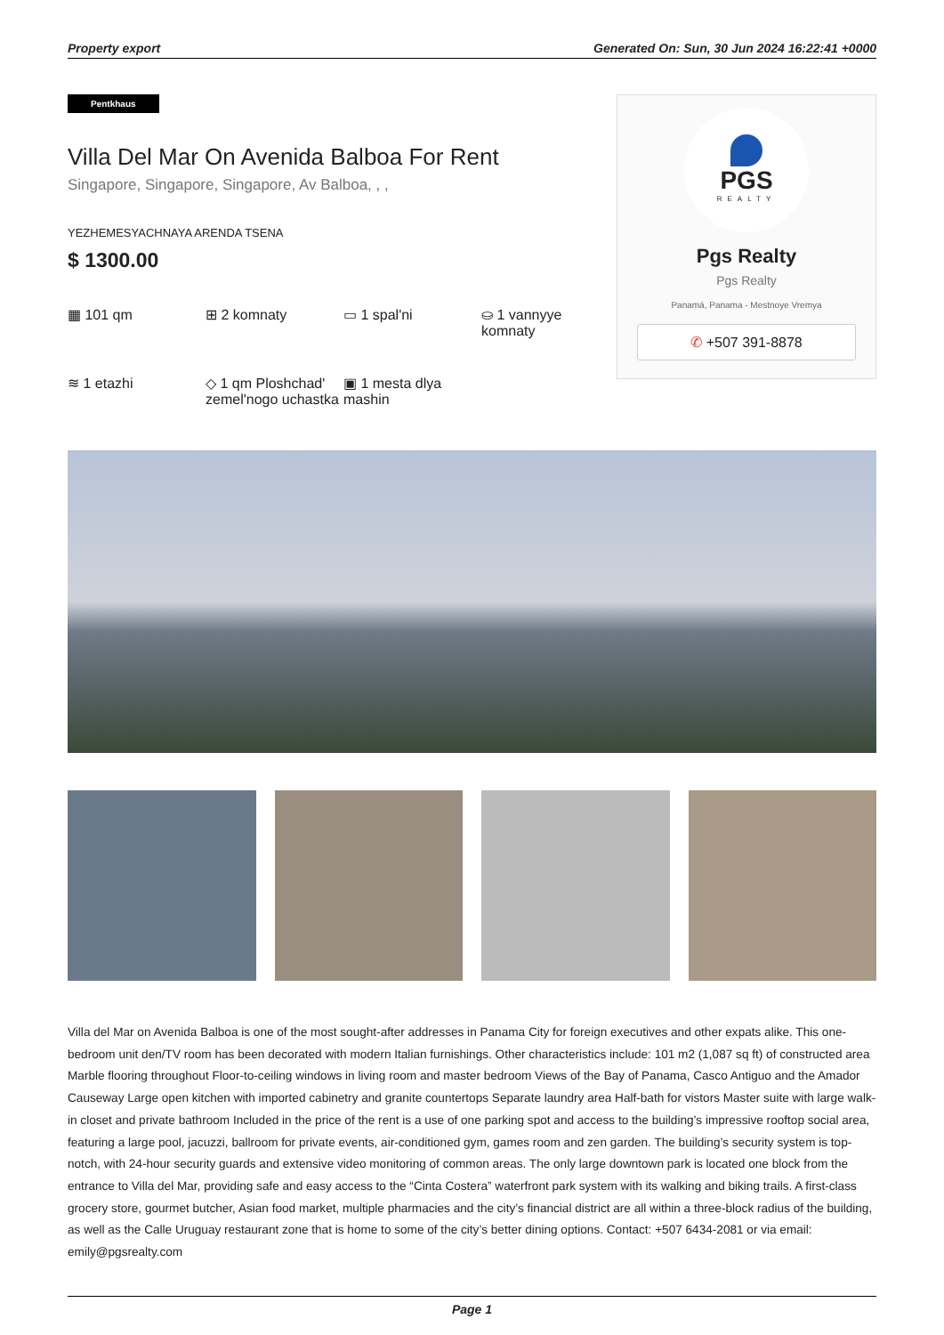Property export Generated On: Sun, 30 Jun 2024 16:22:41 +0000
Pentkhaus
Villa Del Mar On Avenida Balboa For Rent
Singapore, Singapore, Singapore, Av Balboa, , ,
YEZHEMESYACHNAYA ARENDA TSENA
$ 1300.00
▦ 101 qm
⊞ 2 komnaty
▭ 1 spal'ni
⛀ 1 vannyye komnaty
≋ 1 etazhi
◇ 1 qm Ploshchad' zemel'nogo uchastka
▣ 1 mesta dlya mashin
PGS
REALTY
Pgs Realty
Pgs Realty
Panamá, Panama - Mestnoye Vremya
✆ +507 391-8878
Villa del Mar on Avenida Balboa is one of the most sought-after addresses in Panama City for foreign executives and other expats alike. This one-bedroom unit den/TV room has been decorated with modern Italian furnishings. Other characteristics include: 101 m2 (1,087 sq ft) of constructed area Marble flooring throughout Floor-to-ceiling windows in living room and master bedroom Views of the Bay of Panama, Casco Antiguo and the Amador Causeway Large open kitchen with imported cabinetry and granite countertops Separate laundry area Half-bath for vistors Master suite with large walk-in closet and private bathroom Included in the price of the rent is a use of one parking spot and access to the building’s impressive rooftop social area, featuring a large pool, jacuzzi, ballroom for private events, air-conditioned gym, games room and zen garden. The building’s security system is top-notch, with 24-hour security guards and extensive video monitoring of common areas. The only large downtown park is located one block from the entrance to Villa del Mar, providing safe and easy access to the “Cinta Costera” waterfront park system with its walking and biking trails. A first-class grocery store, gourmet butcher, Asian food market, multiple pharmacies and the city’s financial district are all within a three-block radius of the building, as well as the Calle Uruguay restaurant zone that is home to some of the city’s better dining options. Contact: +507 6434-2081 or via email: emily@pgsrealty.com
Page 1